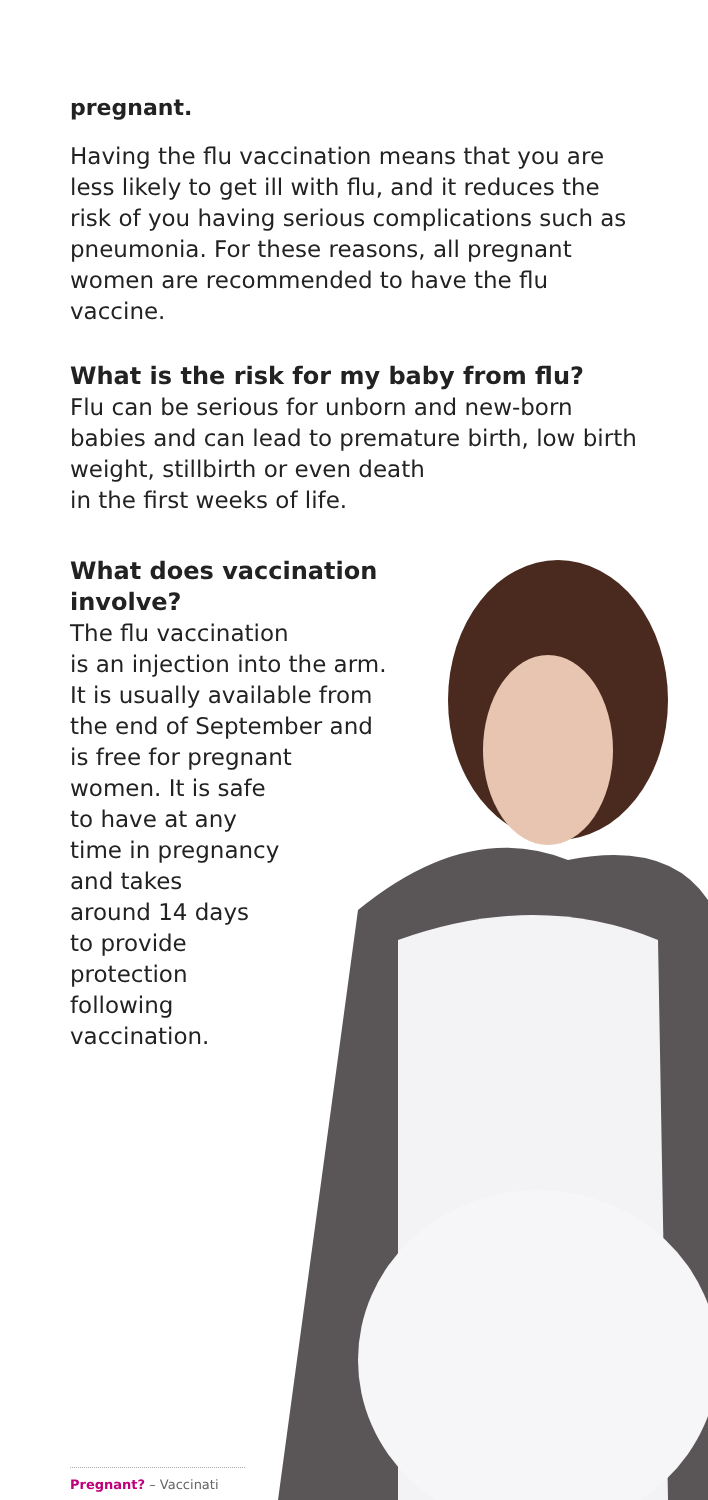pregnant.
Having the flu vaccination means that you are less likely to get ill with flu, and it reduces the risk of you having serious complications such as pneumonia. For these reasons, all pregnant women are recommended to have the flu vaccine.
What is the risk for my baby from flu?
Flu can be serious for unborn and new-born babies and can lead to premature birth, low birth weight, stillbirth or even death
in the first weeks of life.
What does vaccination
involve?
The flu vaccination
is an injection into the arm.
It is usually available from
the end of September and
is free for pregnant
women. It is safe
to have at any
time in pregnancy
and takes
around 14 days
to provide
protection
following
vaccination.
Pregnant? – Vaccinati